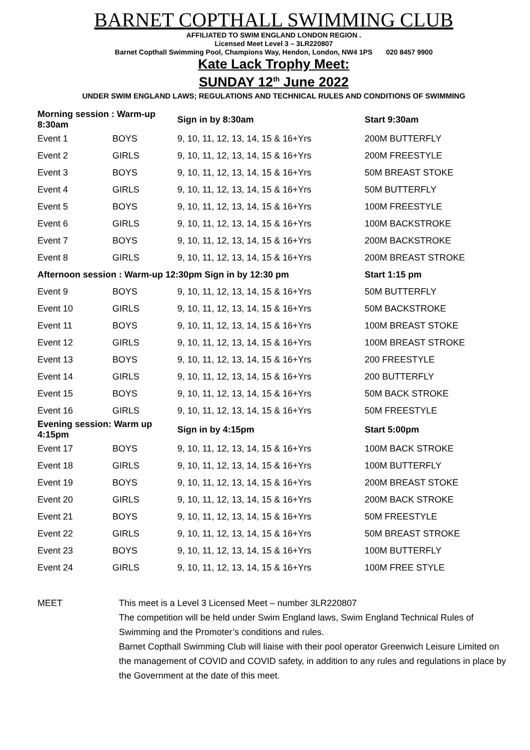BARNET COPTHALL SWIMMING CLUB
AFFILIATED TO SWIM ENGLAND LONDON REGION .
Licensed Meet Level 3 – 3LR220807
Barnet Copthall Swimming Pool, Champions Way, Hendon, London, NW4 1PS 020 8457 9900
Kate Lack Trophy Meet:
SUNDAY 12<sup>th</sup> June 2022
UNDER SWIM ENGLAND LAWS; REGULATIONS AND TECHNICAL RULES AND CONDITIONS OF SWIMMING
| Morning session : Warm-up 8:30am | | Sign in by 8:30am | Start 9:30am |
| Event 1 | BOYS | 9, 10, 11, 12, 13, 14, 15 & 16+Yrs | 200M BUTTERFLY |
| Event 2 | GIRLS | 9, 10, 11, 12, 13, 14, 15 & 16+Yrs | 200M FREESTYLE |
| Event 3 | BOYS | 9, 10, 11, 12, 13, 14, 15 & 16+Yrs | 50M BREAST STOKE |
| Event 4 | GIRLS | 9, 10, 11, 12, 13, 14, 15 & 16+Yrs | 50M BUTTERFLY |
| Event 5 | BOYS | 9, 10, 11, 12, 13, 14, 15 & 16+Yrs | 100M FREESTYLE |
| Event 6 | GIRLS | 9, 10, 11, 12, 13, 14, 15 & 16+Yrs | 100M BACKSTROKE |
| Event 7 | BOYS | 9, 10, 11, 12, 13, 14, 15 & 16+Yrs | 200M BACKSTROKE |
| Event 8 | GIRLS | 9, 10, 11, 12, 13, 14, 15 & 16+Yrs | 200M BREAST STROKE |
| Afternoon session : Warm-up 12:30pm Sign in by 12:30 pm | | | Start 1:15 pm |
| Event 9 | BOYS | 9, 10, 11, 12, 13, 14, 15 & 16+Yrs | 50M BUTTERFLY |
| Event 10 | GIRLS | 9, 10, 11, 12, 13, 14, 15 & 16+Yrs | 50M BACKSTROKE |
| Event 11 | BOYS | 9, 10, 11, 12, 13, 14, 15 & 16+Yrs | 100M BREAST STOKE |
| Event 12 | GIRLS | 9, 10, 11, 12, 13, 14, 15 & 16+Yrs | 100M BREAST STROKE |
| Event 13 | BOYS | 9, 10, 11, 12, 13, 14, 15 & 16+Yrs | 200 FREESTYLE |
| Event 14 | GIRLS | 9, 10, 11, 12, 13, 14, 15 & 16+Yrs | 200 BUTTERFLY |
| Event 15 | BOYS | 9, 10, 11, 12, 13, 14, 15 & 16+Yrs | 50M BACK STROKE |
| Event 16 | GIRLS | 9, 10, 11, 12, 13, 14, 15 & 16+Yrs | 50M FREESTYLE |
| Evening session: Warm up 4:15pm | | Sign in by 4:15pm | Start 5:00pm |
| Event 17 | BOYS | 9, 10, 11, 12, 13, 14, 15 & 16+Yrs | 100M BACK STROKE |
| Event 18 | GIRLS | 9, 10, 11, 12, 13, 14, 15 & 16+Yrs | 100M BUTTERFLY |
| Event 19 | BOYS | 9, 10, 11, 12, 13, 14, 15 & 16+Yrs | 200M BREAST STOKE |
| Event 20 | GIRLS | 9, 10, 11, 12, 13, 14, 15 & 16+Yrs | 200M BACK STROKE |
| Event 21 | BOYS | 9, 10, 11, 12, 13, 14, 15 & 16+Yrs | 50M FREESTYLE |
| Event 22 | GIRLS | 9, 10, 11, 12, 13, 14, 15 & 16+Yrs | 50M BREAST STROKE |
| Event 23 | BOYS | 9, 10, 11, 12, 13, 14, 15 & 16+Yrs | 100M BUTTERFLY |
| Event 24 | GIRLS | 9, 10, 11, 12, 13, 14, 15 & 16+Yrs | 100M FREE STYLE |
MEET This meet is a Level 3 Licensed Meet – number 3LR220807
The competition will be held under Swim England laws, Swim England Technical Rules of Swimming and the Promoter’s conditions and rules.
Barnet Copthall Swimming Club will liaise with their pool operator Greenwich Leisure Limited on the management of COVID and COVID safety, in addition to any rules and regulations in place by the Government at the date of this meet.